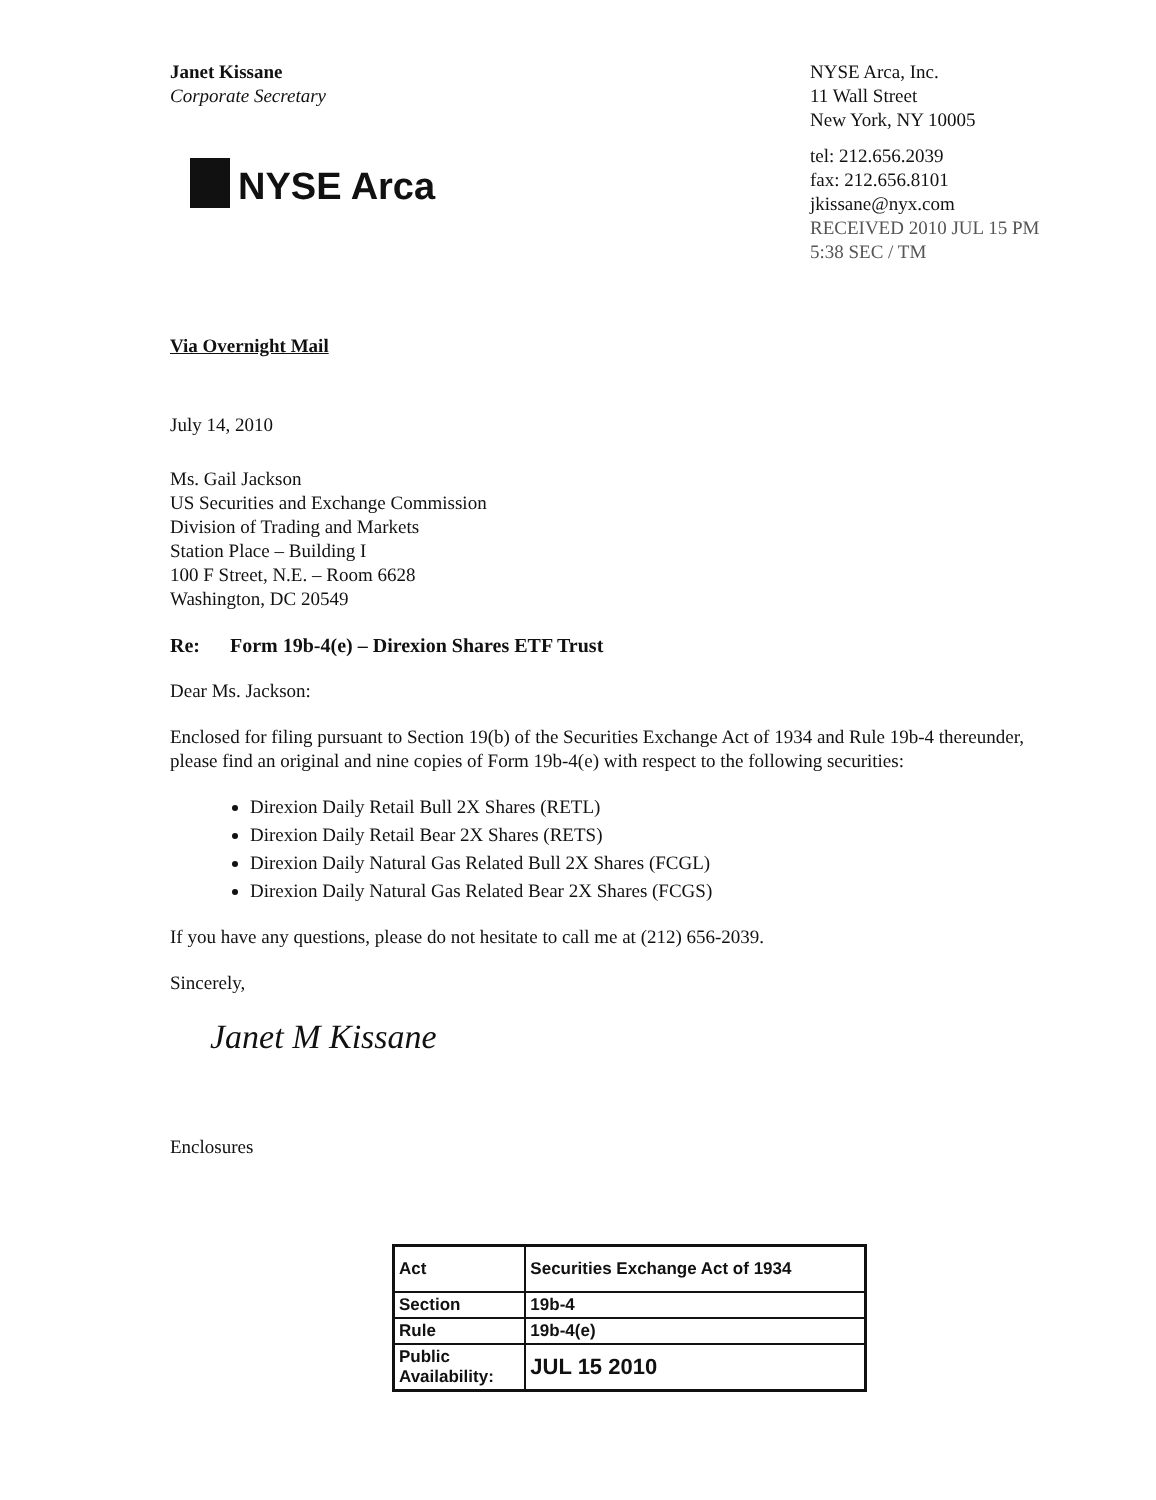Janet Kissane
Corporate Secretary
NYSE Arca
NYSE Arca, Inc.
11 Wall Street
New York, NY 10005
tel: 212.656.2039
fax: 212.656.8101
jkissane@nyx.com
RECEIVED 2010 JUL 15 PM 5:38 SEC / TM
Via Overnight Mail
July 14, 2010
Ms. Gail Jackson
US Securities and Exchange Commission
Division of Trading and Markets
Station Place – Building I
100 F Street, N.E. – Room 6628
Washington, DC 20549
Re: Form 19b-4(e) – Direxion Shares ETF Trust
Dear Ms. Jackson:
Enclosed for filing pursuant to Section 19(b) of the Securities Exchange Act of 1934 and Rule 19b-4 thereunder, please find an original and nine copies of Form 19b-4(e) with respect to the following securities:
Direxion Daily Retail Bull 2X Shares (RETL)
Direxion Daily Retail Bear 2X Shares (RETS)
Direxion Daily Natural Gas Related Bull 2X Shares (FCGL)
Direxion Daily Natural Gas Related Bear 2X Shares (FCGS)
If you have any questions, please do not hesitate to call me at (212) 656-2039.
Sincerely,
Janet M Kissane
Enclosures
| Act | Securities Exchange Act of 1934 |
| Section | 19b-4 |
| Rule | 19b-4(e) |
| Public Availability: | JUL 15 2010 |